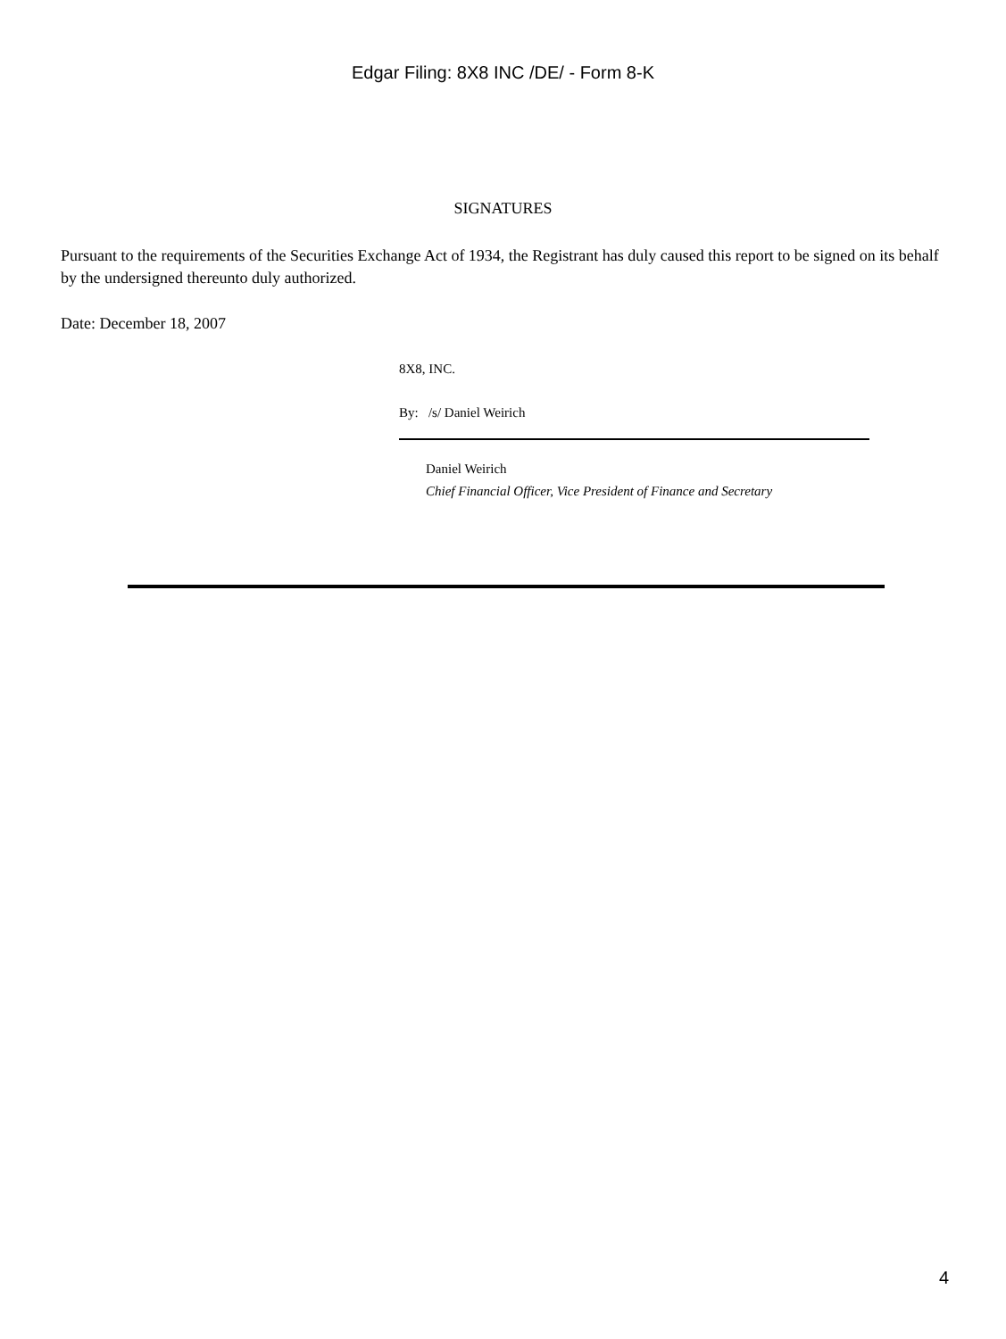Edgar Filing: 8X8 INC /DE/ - Form 8-K
SIGNATURES
Pursuant to the requirements of the Securities Exchange Act of 1934, the Registrant has duly caused this report to be signed on its behalf by the undersigned thereunto duly authorized.
Date: December 18, 2007
8X8, INC.
By: /s/ Daniel Weirich
Daniel Weirich
Chief Financial Officer, Vice President of Finance and Secretary
4